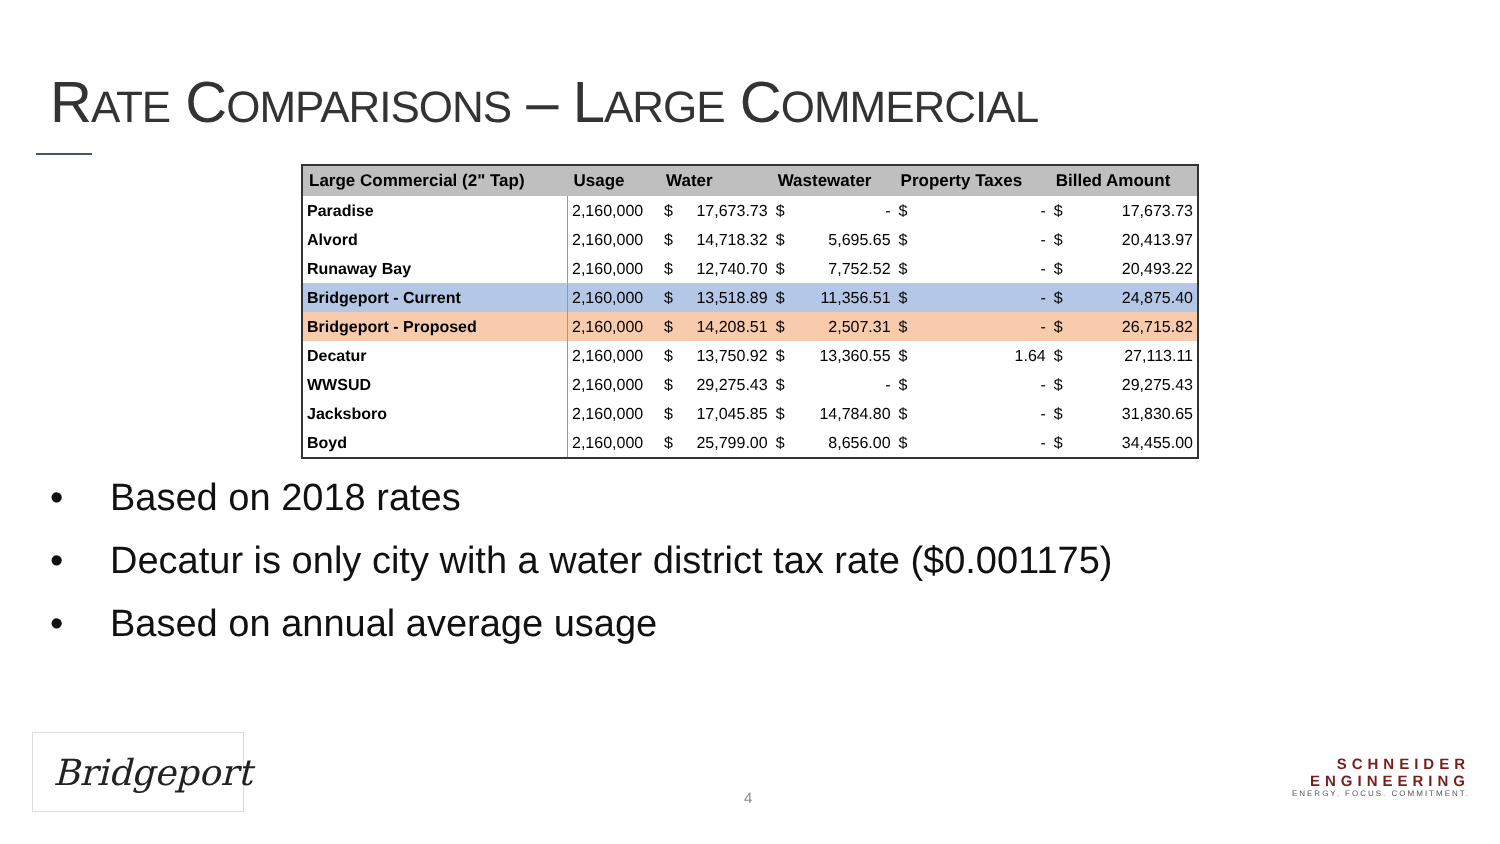RATE COMPARISONS – LARGE COMMERCIAL
| Large Commercial (2" Tap) | Usage | Water | | Wastewater | | Property Taxes | | Billed Amount | |
| --- | --- | --- | --- | --- | --- | --- | --- | --- | --- |
| Paradise | 2,160,000 | $ | 17,673.73 | $ | - | $ | - | $ | 17,673.73 |
| Alvord | 2,160,000 | $ | 14,718.32 | $ | 5,695.65 | $ | - | $ | 20,413.97 |
| Runaway Bay | 2,160,000 | $ | 12,740.70 | $ | 7,752.52 | $ | - | $ | 20,493.22 |
| Bridgeport - Current | 2,160,000 | $ | 13,518.89 | $ | 11,356.51 | $ | - | $ | 24,875.40 |
| Bridgeport - Proposed | 2,160,000 | $ | 14,208.51 | $ | 2,507.31 | $ | - | $ | 26,715.82 |
| Decatur | 2,160,000 | $ | 13,750.92 | $ | 13,360.55 | $ | 1.64 | $ | 27,113.11 |
| WWSUD | 2,160,000 | $ | 29,275.43 | $ | - | $ | - | $ | 29,275.43 |
| Jacksboro | 2,160,000 | $ | 17,045.85 | $ | 14,784.80 | $ | - | $ | 31,830.65 |
| Boyd | 2,160,000 | $ | 25,799.00 | $ | 8,656.00 | $ | - | $ | 34,455.00 |
• Based on 2018 rates
• Decatur is only city with a water district tax rate ($0.001175)
• Based on annual average usage
Bridgeport
4
SCHNEIDER
ENGINEERING
ENERGY. FOCUS. COMMITMENT.